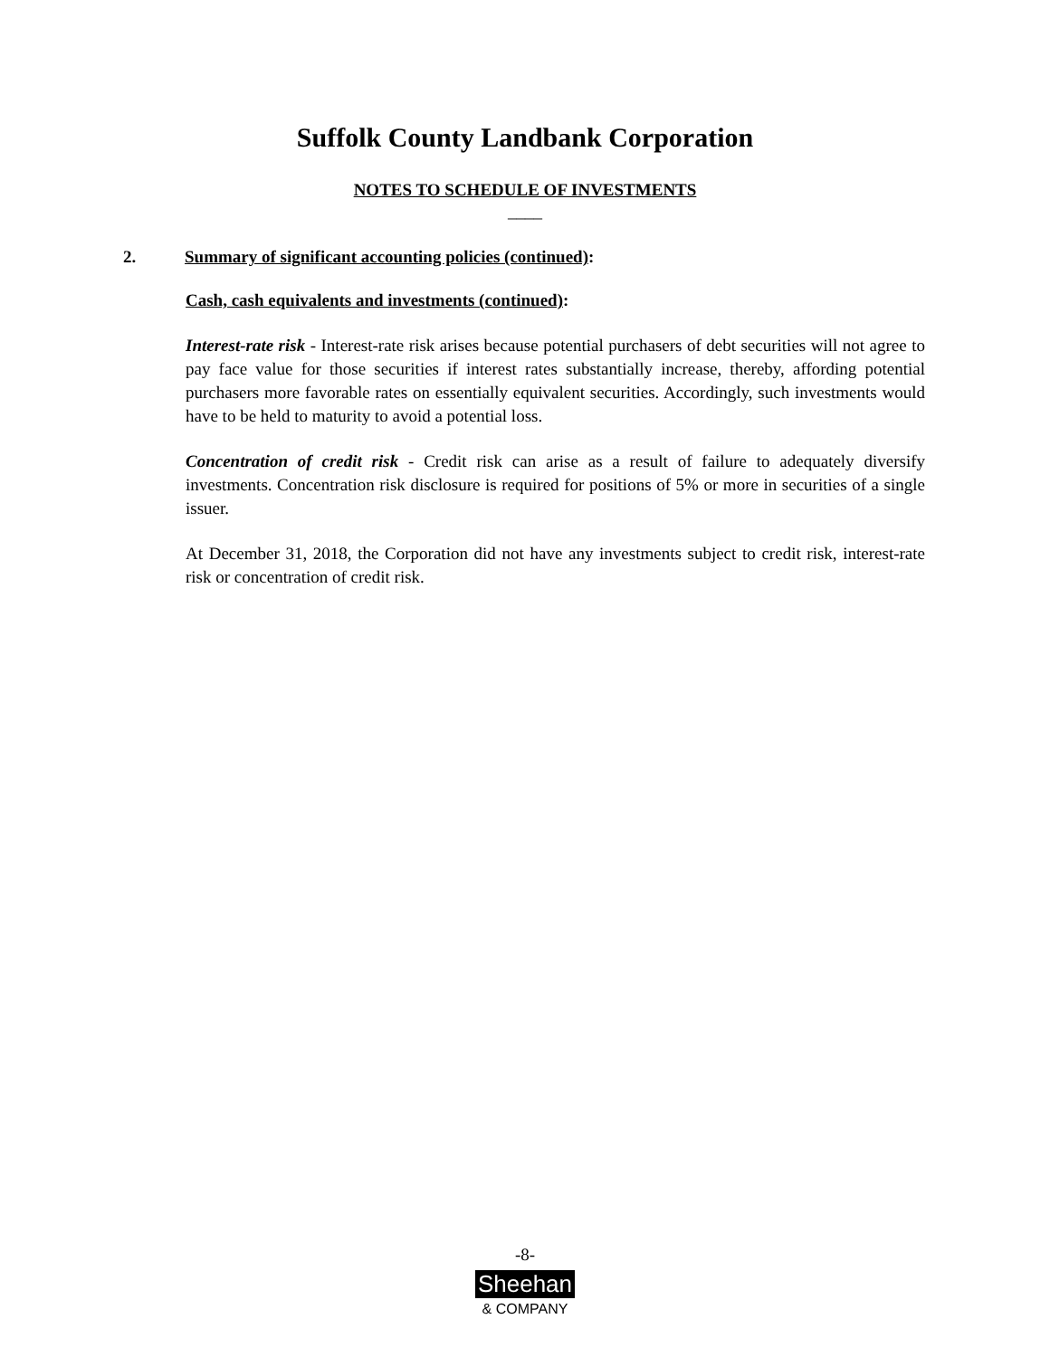Suffolk County Landbank Corporation
NOTES TO SCHEDULE OF INVESTMENTS
____
2. Summary of significant accounting policies (continued):
Cash, cash equivalents and investments (continued):
Interest-rate risk - Interest-rate risk arises because potential purchasers of debt securities will not agree to pay face value for those securities if interest rates substantially increase, thereby, affording potential purchasers more favorable rates on essentially equivalent securities. Accordingly, such investments would have to be held to maturity to avoid a potential loss.
Concentration of credit risk - Credit risk can arise as a result of failure to adequately diversify investments. Concentration risk disclosure is required for positions of 5% or more in securities of a single issuer.
At December 31, 2018, the Corporation did not have any investments subject to credit risk, interest-rate risk or concentration of credit risk.
-8-
Sheehan
& COMPANY